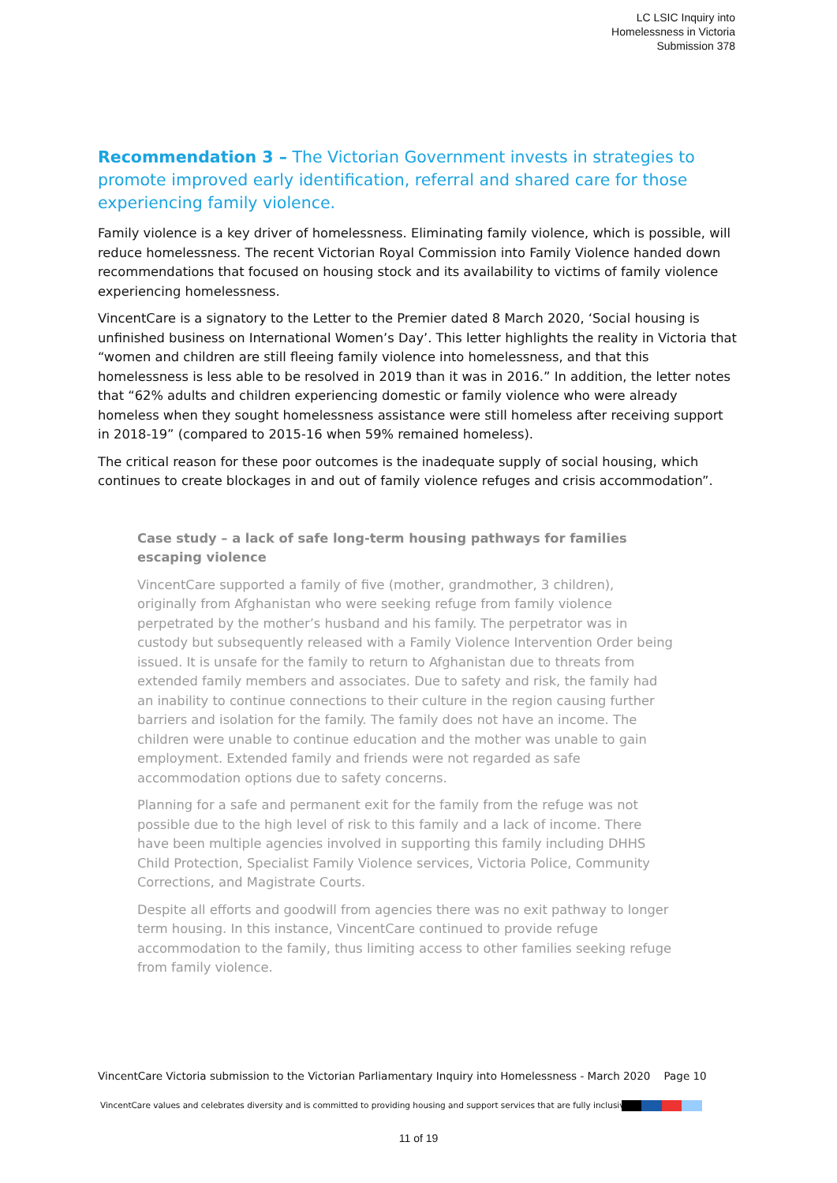LC LSIC Inquiry into
Homelessness in Victoria
Submission 378
Recommendation 3 – The Victorian Government invests in strategies to promote improved early identification, referral and shared care for those experiencing family violence.
Family violence is a key driver of homelessness. Eliminating family violence, which is possible, will reduce homelessness. The recent Victorian Royal Commission into Family Violence handed down recommendations that focused on housing stock and its availability to victims of family violence experiencing homelessness.
VincentCare is a signatory to the Letter to the Premier dated 8 March 2020, ‘Social housing is unfinished business on International Women’s Day’. This letter highlights the reality in Victoria that “women and children are still fleeing family violence into homelessness, and that this homelessness is less able to be resolved in 2019 than it was in 2016.” In addition, the letter notes that “62% adults and children experiencing domestic or family violence who were already homeless when they sought homelessness assistance were still homeless after receiving support in 2018-19” (compared to 2015-16 when 59% remained homeless).
The critical reason for these poor outcomes is the inadequate supply of social housing, which continues to create blockages in and out of family violence refuges and crisis accommodation”.
Case study – a lack of safe long-term housing pathways for families escaping violence
VincentCare supported a family of five (mother, grandmother, 3 children), originally from Afghanistan who were seeking refuge from family violence perpetrated by the mother’s husband and his family. The perpetrator was in custody but subsequently released with a Family Violence Intervention Order being issued. It is unsafe for the family to return to Afghanistan due to threats from extended family members and associates. Due to safety and risk, the family had an inability to continue connections to their culture in the region causing further barriers and isolation for the family. The family does not have an income. The children were unable to continue education and the mother was unable to gain employment. Extended family and friends were not regarded as safe accommodation options due to safety concerns.
Planning for a safe and permanent exit for the family from the refuge was not possible due to the high level of risk to this family and a lack of income. There have been multiple agencies involved in supporting this family including DHHS Child Protection, Specialist Family Violence services, Victoria Police, Community Corrections, and Magistrate Courts.
Despite all efforts and goodwill from agencies there was no exit pathway to longer term housing. In this instance, VincentCare continued to provide refuge accommodation to the family, thus limiting access to other families seeking refuge from family violence.
VincentCare Victoria submission to the Victorian Parliamentary Inquiry into Homelessness - March 2020 Page 10
VincentCare values and celebrates diversity and is committed to providing housing and support services that are fully inclusive.
11 of 19